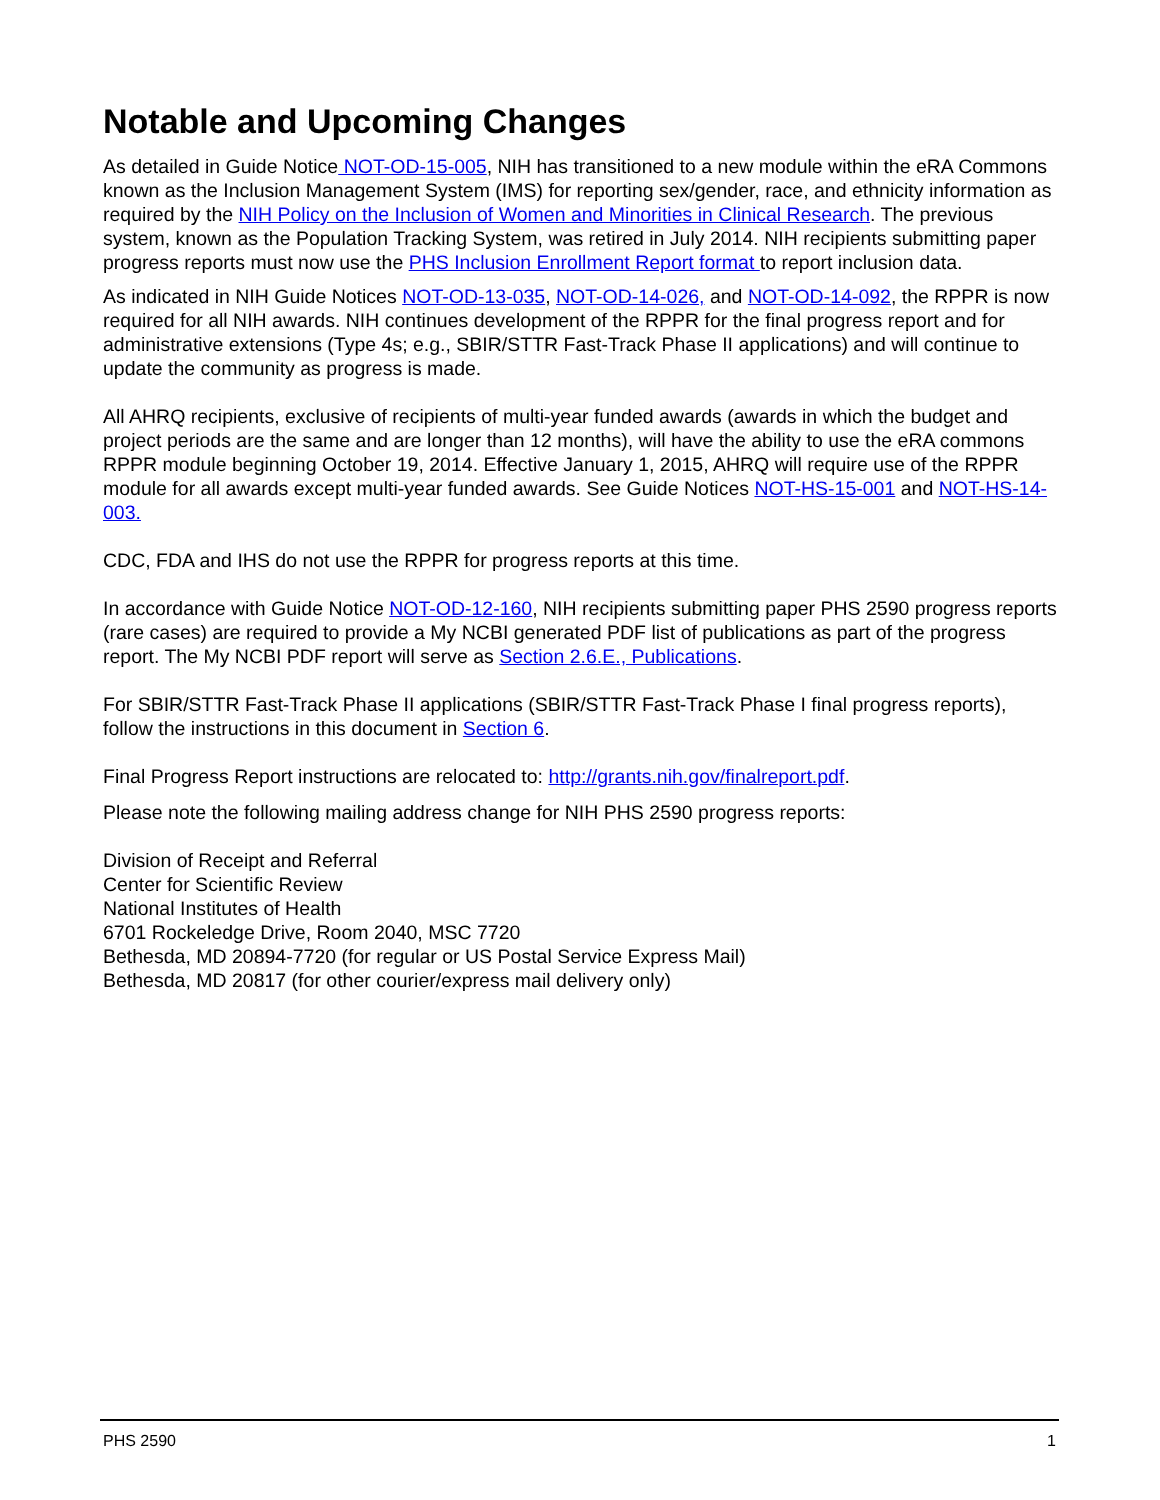Notable and Upcoming Changes
As detailed in Guide Notice NOT-OD-15-005, NIH has transitioned to a new module within the eRA Commons known as the Inclusion Management System (IMS) for reporting sex/gender, race, and ethnicity information as required by the NIH Policy on the Inclusion of Women and Minorities in Clinical Research. The previous system, known as the Population Tracking System, was retired in July 2014. NIH recipients submitting paper progress reports must now use the PHS Inclusion Enrollment Report format to report inclusion data.
As indicated in NIH Guide Notices NOT-OD-13-035, NOT-OD-14-026, and NOT-OD-14-092, the RPPR is now required for all NIH awards. NIH continues development of the RPPR for the final progress report and for administrative extensions (Type 4s; e.g., SBIR/STTR Fast-Track Phase II applications) and will continue to update the community as progress is made.
All AHRQ recipients, exclusive of recipients of multi-year funded awards (awards in which the budget and project periods are the same and are longer than 12 months), will have the ability to use the eRA commons RPPR module beginning October 19, 2014. Effective January 1, 2015, AHRQ will require use of the RPPR module for all awards except multi-year funded awards. See Guide Notices NOT-HS-15-001 and NOT-HS-14-003.
CDC, FDA and IHS do not use the RPPR for progress reports at this time.
In accordance with Guide Notice NOT-OD-12-160, NIH recipients submitting paper PHS 2590 progress reports (rare cases) are required to provide a My NCBI generated PDF list of publications as part of the progress report. The My NCBI PDF report will serve as Section 2.6.E., Publications.
For SBIR/STTR Fast-Track Phase II applications (SBIR/STTR Fast-Track Phase I final progress reports), follow the instructions in this document in Section 6.
Final Progress Report instructions are relocated to: http://grants.nih.gov/finalreport.pdf.
Please note the following mailing address change for NIH PHS 2590 progress reports:
Division of Receipt and Referral
Center for Scientific Review
National Institutes of Health
6701 Rockeledge Drive, Room 2040, MSC 7720
Bethesda, MD 20894-7720 (for regular or US Postal Service Express Mail)
Bethesda, MD 20817 (for other courier/express mail delivery only)
PHS 2590 1